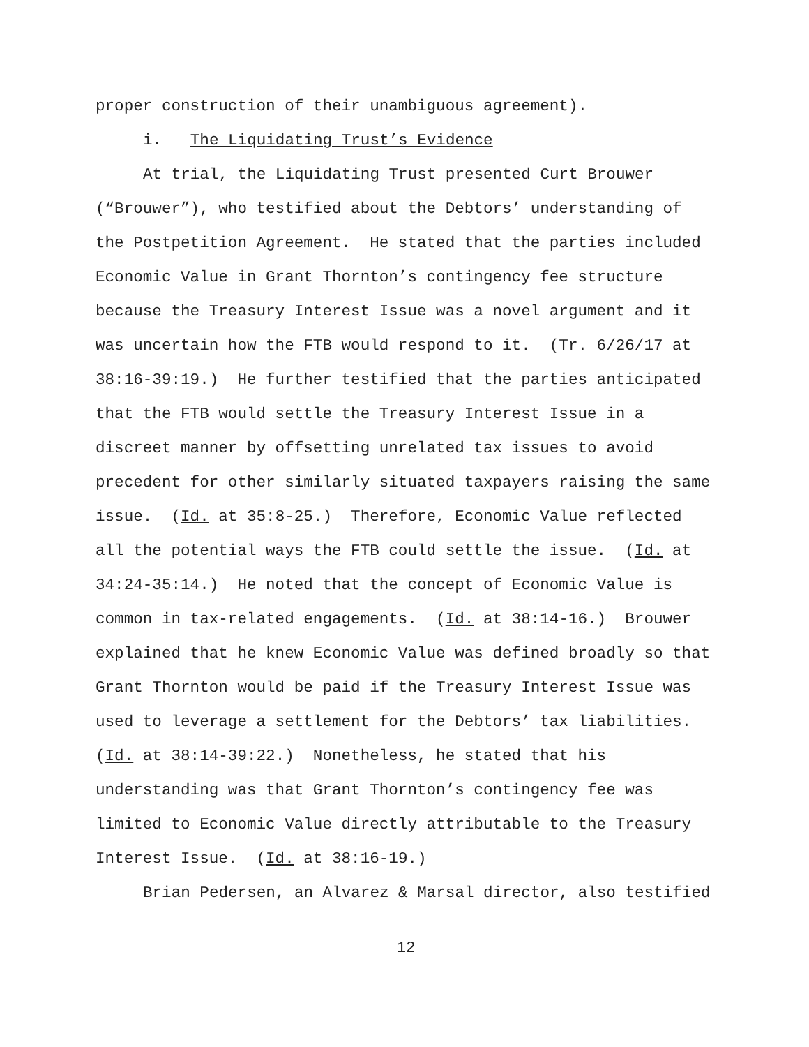proper construction of their unambiguous agreement).
i. The Liquidating Trust’s Evidence
At trial, the Liquidating Trust presented Curt Brouwer (“Brouwer”), who testified about the Debtors’ understanding of the Postpetition Agreement. He stated that the parties included Economic Value in Grant Thornton’s contingency fee structure because the Treasury Interest Issue was a novel argument and it was uncertain how the FTB would respond to it. (Tr. 6/26/17 at 38:16-39:19.) He further testified that the parties anticipated that the FTB would settle the Treasury Interest Issue in a discreet manner by offsetting unrelated tax issues to avoid precedent for other similarly situated taxpayers raising the same issue. (Id. at 35:8-25.) Therefore, Economic Value reflected all the potential ways the FTB could settle the issue. (Id. at 34:24-35:14.) He noted that the concept of Economic Value is common in tax-related engagements. (Id. at 38:14-16.) Brouwer explained that he knew Economic Value was defined broadly so that Grant Thornton would be paid if the Treasury Interest Issue was used to leverage a settlement for the Debtors’ tax liabilities. (Id. at 38:14-39:22.) Nonetheless, he stated that his understanding was that Grant Thornton’s contingency fee was limited to Economic Value directly attributable to the Treasury Interest Issue. (Id. at 38:16-19.)
Brian Pedersen, an Alvarez & Marsal director, also testified
12